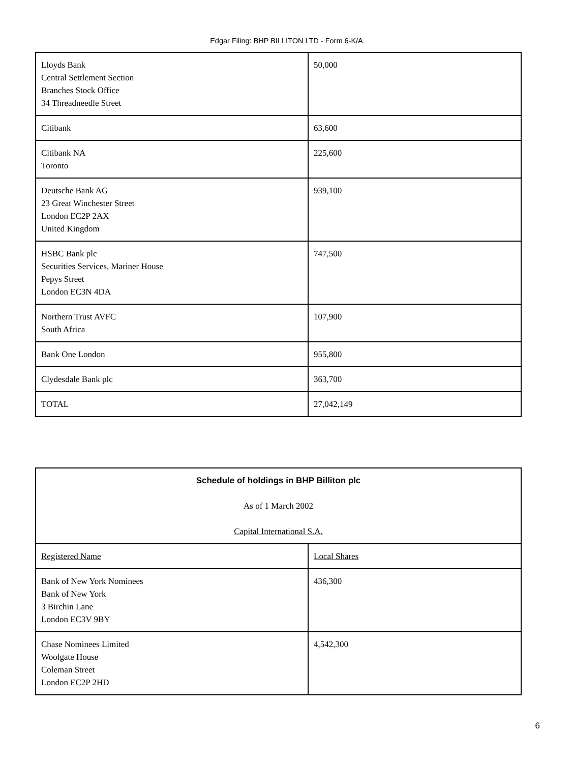Edgar Filing: BHP BILLITON LTD - Form 6-K/A
| Lloyds Bank Central Settlement Section Branches Stock Office 34 Threadneedle Street | 50,000 |
| Citibank | 63,600 |
| Citibank NA Toronto | 225,600 |
| Deutsche Bank AG 23 Great Winchester Street London EC2P 2AX United Kingdom | 939,100 |
| HSBC Bank plc Securities Services, Mariner House Pepys Street London EC3N 4DA | 747,500 |
| Northern Trust AVFC South Africa | 107,900 |
| Bank One London | 955,800 |
| Clydesdale Bank plc | 363,700 |
| TOTAL | 27,042,149 |
| Schedule of holdings in BHP Billiton plc As of 1 March 2002 Capital International S.A. | | |
| | Registered Name | Local Shares |
| Bank of New York Nominees Bank of New York 3 Birchin Lane London EC3V 9BY | 436,300 | |
| Chase Nominees Limited Woolgate House Coleman Street London EC2P 2HD | 4,542,300 | |
6